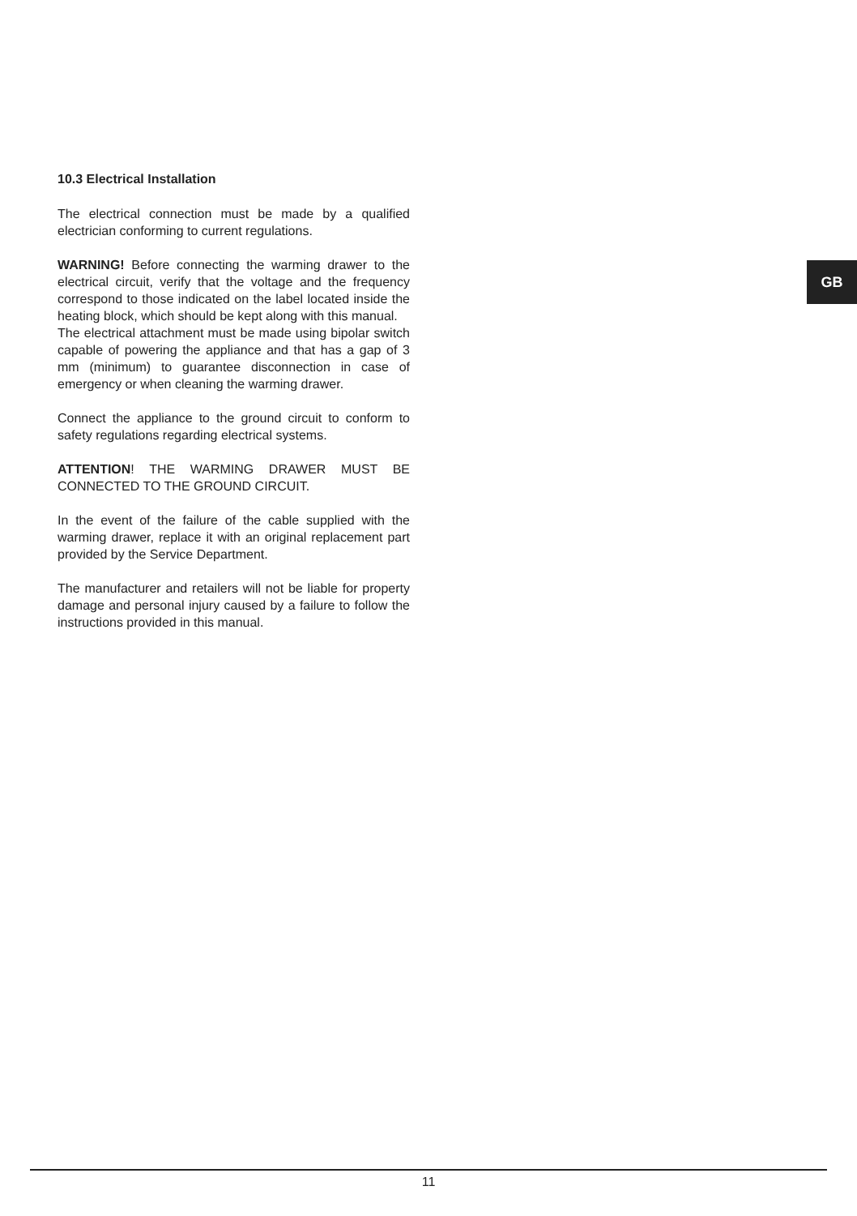10.3 Electrical Installation
The electrical connection must be made by a qualified electrician conforming to current regulations.
WARNING! Before connecting the warming drawer to the electrical circuit, verify that the voltage and the frequency correspond to those indicated on the label located inside the heating block, which should be kept along with this manual.
The electrical attachment must be made using bipolar switch capable of powering the appliance and that has a gap of 3 mm (minimum) to guarantee disconnection in case of emergency or when cleaning the warming drawer.
Connect the appliance to the ground circuit to conform to safety regulations regarding electrical systems.
ATTENTION! THE WARMING DRAWER MUST BE CONNECTED TO THE GROUND CIRCUIT.
In the event of the failure of the cable supplied with the warming drawer, replace it with an original replacement part provided by the Service Department.
The manufacturer and retailers will not be liable for property damage and personal injury caused by a failure to follow the instructions provided in this manual.
GB
11